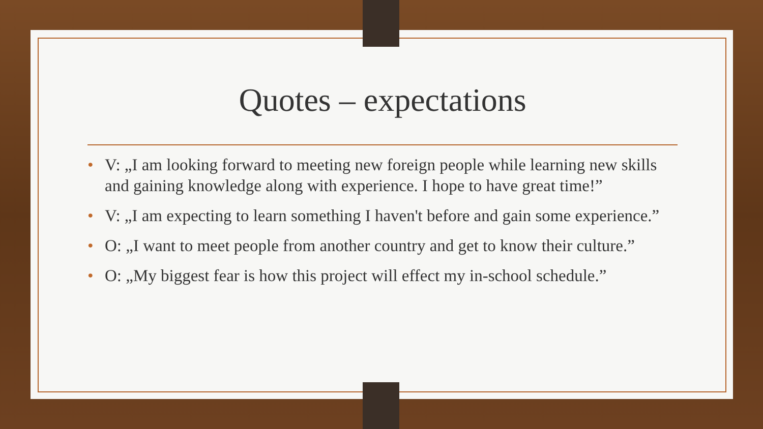Quotes – expectations
• V: „I am looking forward to meeting new foreign people while learning new skills and gaining knowledge along with experience. I hope to have great time!”
• V: „I am expecting to learn something I haven't before and gain some experience.”
• O: „I want to meet people from another country and get to know their culture.”
• O: „My biggest fear is how this project will effect my in-school schedule.”